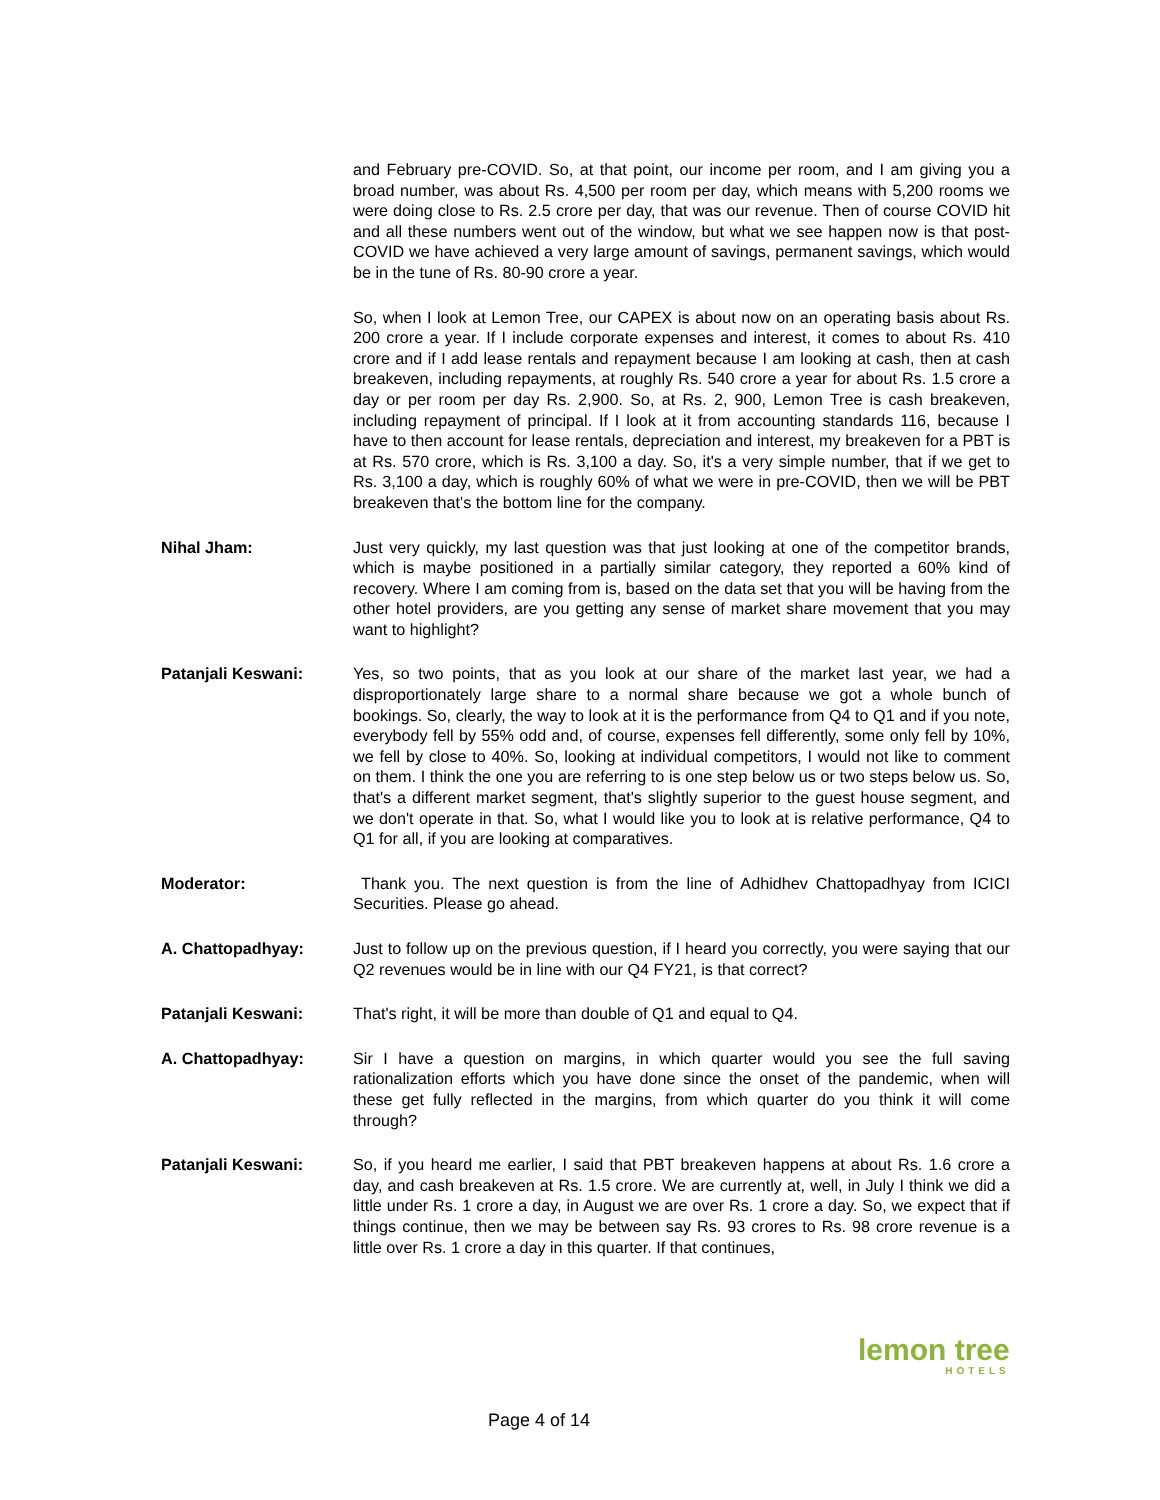and February pre-COVID. So, at that point, our income per room, and I am giving you a broad number, was about Rs. 4,500 per room per day, which means with 5,200 rooms we were doing close to Rs. 2.5 crore per day, that was our revenue. Then of course COVID hit and all these numbers went out of the window, but what we see happen now is that post-COVID we have achieved a very large amount of savings, permanent savings, which would be in the tune of Rs. 80-90 crore a year.
So, when I look at Lemon Tree, our CAPEX is about now on an operating basis about Rs. 200 crore a year. If I include corporate expenses and interest, it comes to about Rs. 410 crore and if I add lease rentals and repayment because I am looking at cash, then at cash breakeven, including repayments, at roughly Rs. 540 crore a year for about Rs. 1.5 crore a day or per room per day Rs. 2,900. So, at Rs. 2, 900, Lemon Tree is cash breakeven, including repayment of principal. If I look at it from accounting standards 116, because I have to then account for lease rentals, depreciation and interest, my breakeven for a PBT is at Rs. 570 crore, which is Rs. 3,100 a day. So, it's a very simple number, that if we get to Rs. 3,100 a day, which is roughly 60% of what we were in pre-COVID, then we will be PBT breakeven that's the bottom line for the company.
Nihal Jham: Just very quickly, my last question was that just looking at one of the competitor brands, which is maybe positioned in a partially similar category, they reported a 60% kind of recovery. Where I am coming from is, based on the data set that you will be having from the other hotel providers, are you getting any sense of market share movement that you may want to highlight?
Patanjali Keswani: Yes, so two points, that as you look at our share of the market last year, we had a disproportionately large share to a normal share because we got a whole bunch of bookings. So, clearly, the way to look at it is the performance from Q4 to Q1 and if you note, everybody fell by 55% odd and, of course, expenses fell differently, some only fell by 10%, we fell by close to 40%. So, looking at individual competitors, I would not like to comment on them. I think the one you are referring to is one step below us or two steps below us. So, that's a different market segment, that's slightly superior to the guest house segment, and we don't operate in that. So, what I would like you to look at is relative performance, Q4 to Q1 for all, if you are looking at comparatives.
Moderator: Thank you. The next question is from the line of Adhidhev Chattopadhyay from ICICI Securities. Please go ahead.
A. Chattopadhyay: Just to follow up on the previous question, if I heard you correctly, you were saying that our Q2 revenues would be in line with our Q4 FY21, is that correct?
Patanjali Keswani: That's right, it will be more than double of Q1 and equal to Q4.
A. Chattopadhyay: Sir I have a question on margins, in which quarter would you see the full saving rationalization efforts which you have done since the onset of the pandemic, when will these get fully reflected in the margins, from which quarter do you think it will come through?
Patanjali Keswani: So, if you heard me earlier, I said that PBT breakeven happens at about Rs. 1.6 crore a day, and cash breakeven at Rs. 1.5 crore. We are currently at, well, in July I think we did a little under Rs. 1 crore a day, in August we are over Rs. 1 crore a day. So, we expect that if things continue, then we may be between say Rs. 93 crores to Rs. 98 crore revenue is a little over Rs. 1 crore a day in this quarter. If that continues,
lemon tree
HOTELS
Page 4 of 14